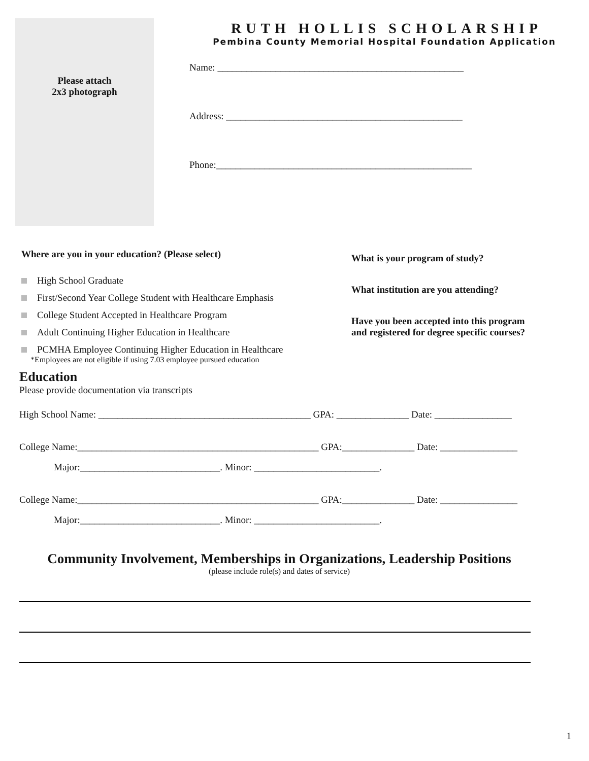Please attach
2x3 photograph
RUTH HOLLIS SCHOLARSHIP
Pembina County Memorial Hospital Foundation Application
Name: ___________________________________________________
Address: _________________________________________________
Phone:_____________________________________________________
Where are you in your education? (Please select)
High School Graduate
First/Second Year College Student with Healthcare Emphasis
College Student Accepted in Healthcare Program
Adult Continuing Higher Education in Healthcare
PCMHA Employee Continuing Higher Education in Healthcare
*Employees are not eligible if using 7.03 employee pursued education
What is your program of study?
What institution are you attending?
Have you been accepted into this program
and registered for degree specific courses?
Education
Please provide documentation via transcripts
High School Name: ____________________________________________ GPA: _______________ Date: ________________
College Name:__________________________________________________ GPA:_______________ Date: ________________
Major:_____________________________. Minor: __________________________.
College Name:__________________________________________________ GPA:_______________ Date: ________________
Major:_____________________________. Minor: __________________________.
Community Involvement, Memberships in Organizations, Leadership Positions
(please include role(s) and dates of service)
1